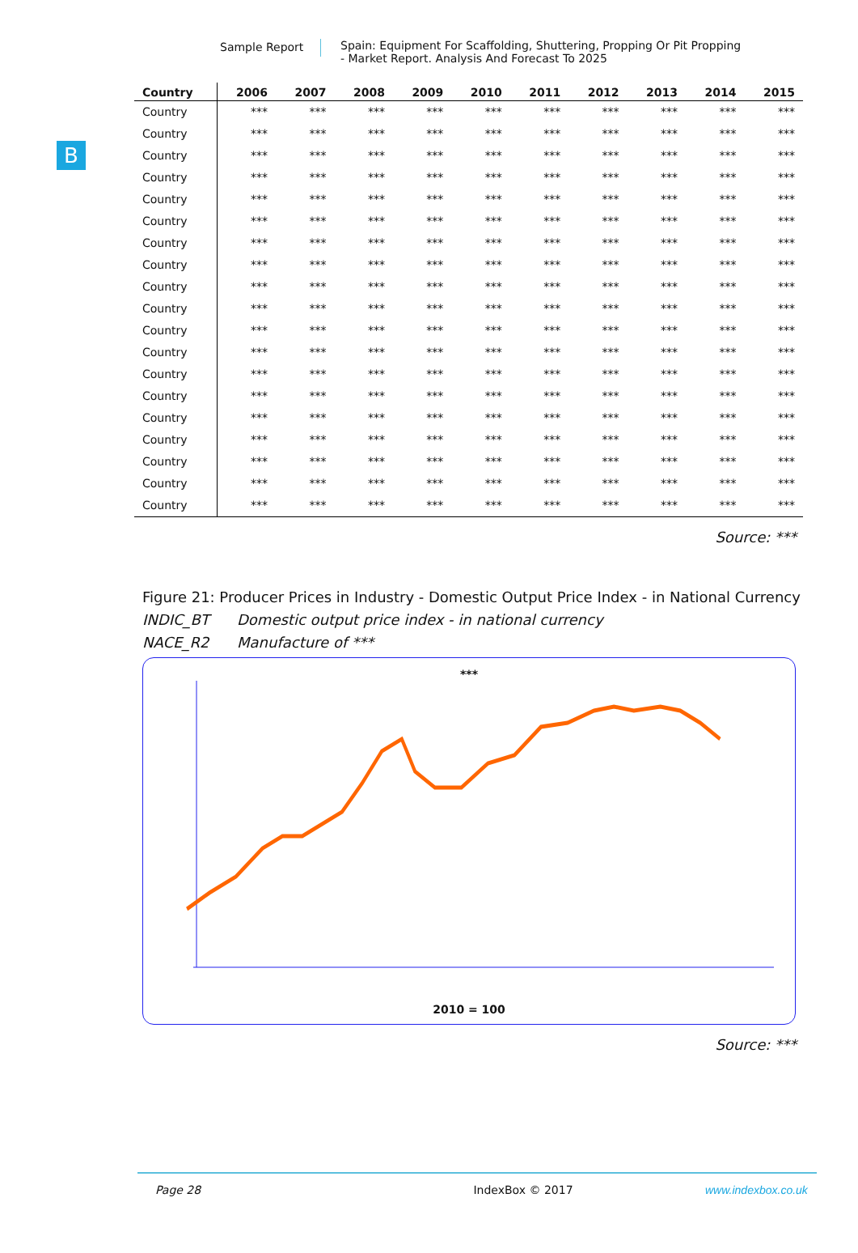Sample Report Spain: Equipment For Scaffolding, Shuttering, Propping Or Pit Propping
- Market Report. Analysis And Forecast To 2025
B
| Country | 2006 | 2007 | 2008 | 2009 | 2010 | 2011 | 2012 | 2013 | 2014 | 2015 |
| --- | --- | --- | --- | --- | --- | --- | --- | --- | --- | --- |
| Country | *** | *** | *** | *** | *** | *** | *** | *** | *** | *** |
| Country | *** | *** | *** | *** | *** | *** | *** | *** | *** | *** |
| Country | *** | *** | *** | *** | *** | *** | *** | *** | *** | *** |
| Country | *** | *** | *** | *** | *** | *** | *** | *** | *** | *** |
| Country | *** | *** | *** | *** | *** | *** | *** | *** | *** | *** |
| Country | *** | *** | *** | *** | *** | *** | *** | *** | *** | *** |
| Country | *** | *** | *** | *** | *** | *** | *** | *** | *** | *** |
| Country | *** | *** | *** | *** | *** | *** | *** | *** | *** | *** |
| Country | *** | *** | *** | *** | *** | *** | *** | *** | *** | *** |
| Country | *** | *** | *** | *** | *** | *** | *** | *** | *** | *** |
| Country | *** | *** | *** | *** | *** | *** | *** | *** | *** | *** |
| Country | *** | *** | *** | *** | *** | *** | *** | *** | *** | *** |
| Country | *** | *** | *** | *** | *** | *** | *** | *** | *** | *** |
| Country | *** | *** | *** | *** | *** | *** | *** | *** | *** | *** |
| Country | *** | *** | *** | *** | *** | *** | *** | *** | *** | *** |
| Country | *** | *** | *** | *** | *** | *** | *** | *** | *** | *** |
| Country | *** | *** | *** | *** | *** | *** | *** | *** | *** | *** |
| Country | *** | *** | *** | *** | *** | *** | *** | *** | *** | *** |
| Country | *** | *** | *** | *** | *** | *** | *** | *** | *** | *** |
Source: ***
Figure 21: Producer Prices in Industry - Domestic Output Price Index - in National Currency
INDIC_BT Domestic output price index - in national currency
NACE_R2 Manufacture of ***
***
2010 = 100
Source: ***
Page 28 IndexBox © 2017 www.indexbox.co.uk